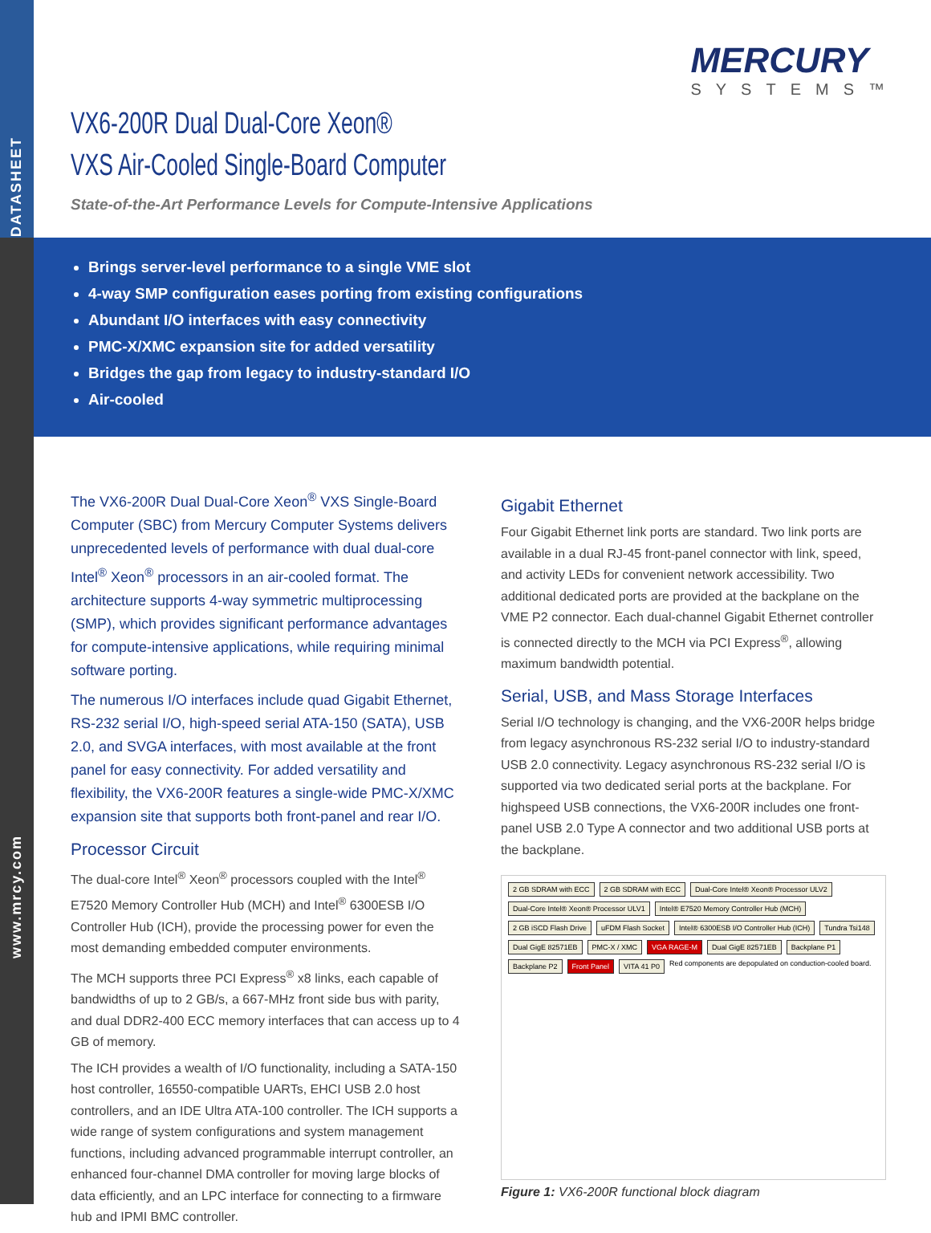DATASHEET
www.mrcy.com
MERCURY
SYSTEMS™
VX6-200R Dual Dual-Core Xeon®
VXS Air-Cooled Single-Board Computer
State-of-the-Art Performance Levels for Compute-Intensive Applications
Brings server-level performance to a single VME slot
4-way SMP configuration eases porting from existing configurations
Abundant I/O interfaces with easy connectivity
PMC-X/XMC expansion site for added versatility
Bridges the gap from legacy to industry-standard I/O
Air-cooled
The VX6-200R Dual Dual-Core Xeon<sup>®</sup> VXS Single-Board Computer (SBC) from Mercury Computer Systems delivers unprecedented levels of performance with dual dual-core Intel<sup>®</sup> Xeon<sup>®</sup> processors in an air-cooled format. The architecture supports 4-way symmetric multiprocessing (SMP), which provides significant performance advantages for compute-intensive applications, while requiring minimal software porting.
The numerous I/O interfaces include quad Gigabit Ethernet, RS-232 serial I/O, high-speed serial ATA-150 (SATA), USB 2.0, and SVGA interfaces, with most available at the front panel for easy connectivity. For added versatility and flexibility, the VX6-200R features a single-wide PMC-X/XMC expansion site that supports both front-panel and rear I/O.
Processor Circuit
The dual-core Intel<sup>®</sup> Xeon<sup>®</sup> processors coupled with the Intel<sup>®</sup> E7520 Memory Controller Hub (MCH) and Intel<sup>®</sup> 6300ESB I/O Controller Hub (ICH), provide the processing power for even the most demanding embedded computer environments.
The MCH supports three PCI Express<sup>®</sup> x8 links, each capable of bandwidths of up to 2 GB/s, a 667-MHz front side bus with parity, and dual DDR2-400 ECC memory interfaces that can access up to 4 GB of memory.
The ICH provides a wealth of I/O functionality, including a SATA-150 host controller, 16550-compatible UARTs, EHCI USB 2.0 host controllers, and an IDE Ultra ATA-100 controller. The ICH supports a wide range of system configurations and system management functions, including advanced programmable interrupt controller, an enhanced four-channel DMA controller for moving large blocks of data efficiently, and an LPC interface for connecting to a firmware hub and IPMI BMC controller.
Gigabit Ethernet
Four Gigabit Ethernet link ports are standard. Two link ports are available in a dual RJ-45 front-panel connector with link, speed, and activity LEDs for convenient network accessibility. Two additional dedicated ports are provided at the backplane on the VME P2 connector. Each dual-channel Gigabit Ethernet controller is connected directly to the MCH via PCI Express<sup>®</sup>, allowing maximum bandwidth potential.
Serial, USB, and Mass Storage Interfaces
Serial I/O technology is changing, and the VX6-200R helps bridge from legacy asynchronous RS-232 serial I/O to industry-standard USB 2.0 connectivity. Legacy asynchronous RS-232 serial I/O is supported via two dedicated serial ports at the backplane. For highspeed USB connections, the VX6-200R includes one front-panel USB 2.0 Type A connector and two additional USB ports at the backplane.
2 GB SDRAM with ECC
2 GB SDRAM with ECC
Dual-Core Intel® Xeon® Processor ULV2
Dual-Core Intel® Xeon® Processor ULV1
Intel® E7520 Memory Controller Hub (MCH)
2 GB iSCD Flash Drive
uFDM Flash Socket
Intel® 6300ESB I/O Controller Hub (ICH)
Tundra Tsi148
Dual GigE 82571EB
PMC-X / XMC
VGA RAGE-M
Dual GigE 82571EB
Backplane P1
Backplane P2
Front Panel
VITA 41 P0
Red components are depopulated on conduction-cooled board.
Figure 1: VX6-200R functional block diagram